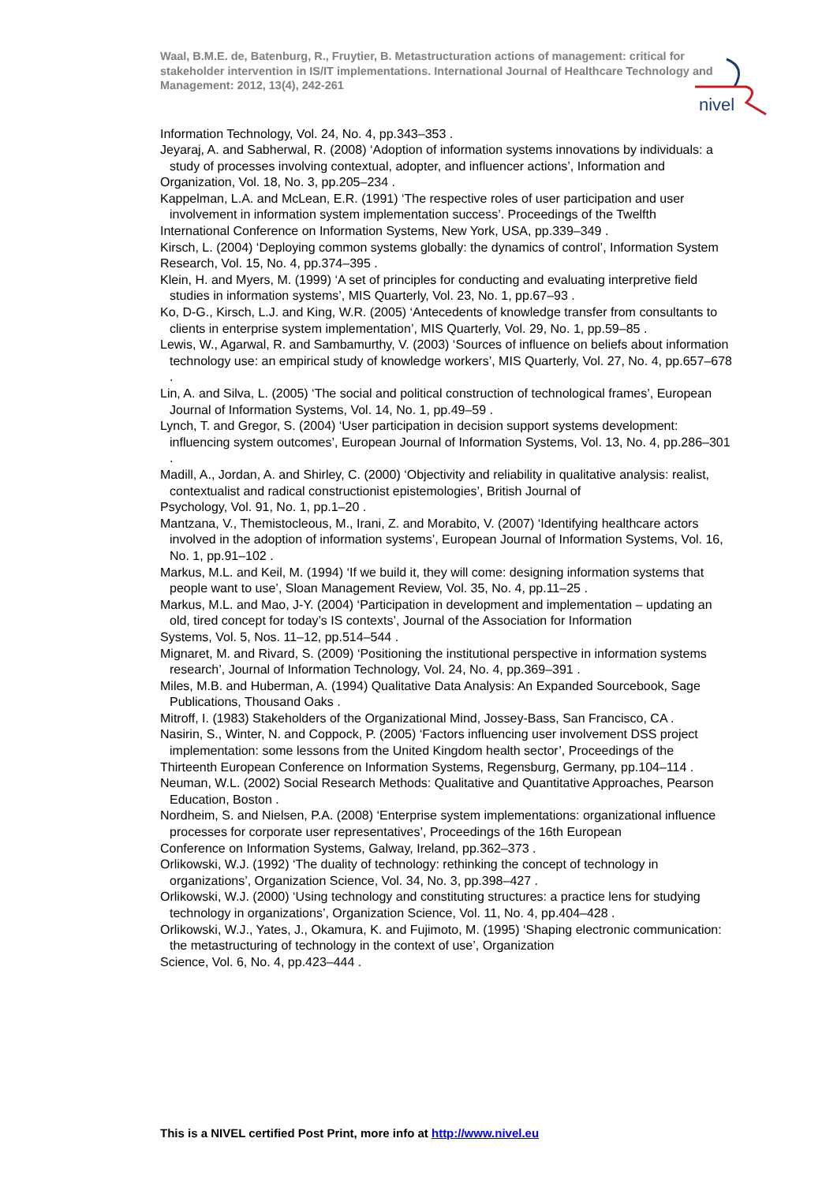Waal, B.M.E. de, Batenburg, R., Fruytier, B. Metastructuration actions of management: critical for stakeholder intervention in IS/IT implementations. International Journal of Healthcare Technology and Management: 2012, 13(4), 242-261
nivel
Information Technology, Vol. 24, No. 4, pp.343–353 .
Jeyaraj, A. and Sabherwal, R. (2008) ‘Adoption of information systems innovations by individuals: a study of processes involving contextual, adopter, and influencer actions’, Information and
Organization, Vol. 18, No. 3, pp.205–234 .
Kappelman, L.A. and McLean, E.R. (1991) ‘The respective roles of user participation and user involvement in information system implementation success’. Proceedings of the Twelfth
International Conference on Information Systems, New York, USA, pp.339–349 .
Kirsch, L. (2004) ‘Deploying common systems globally: the dynamics of control’, Information System Research, Vol. 15, No. 4, pp.374–395 .
Klein, H. and Myers, M. (1999) ‘A set of principles for conducting and evaluating interpretive field studies in information systems’, MIS Quarterly, Vol. 23, No. 1, pp.67–93 .
Ko, D-G., Kirsch, L.J. and King, W.R. (2005) ‘Antecedents of knowledge transfer from consultants to clients in enterprise system implementation’, MIS Quarterly, Vol. 29, No. 1, pp.59–85 .
Lewis, W., Agarwal, R. and Sambamurthy, V. (2003) ‘Sources of influence on beliefs about information technology use: an empirical study of knowledge workers’, MIS Quarterly, Vol. 27, No. 4, pp.657–678 .
Lin, A. and Silva, L. (2005) ‘The social and political construction of technological frames’, European Journal of Information Systems, Vol. 14, No. 1, pp.49–59 .
Lynch, T. and Gregor, S. (2004) ‘User participation in decision support systems development: influencing system outcomes’, European Journal of Information Systems, Vol. 13, No. 4, pp.286–301 .
Madill, A., Jordan, A. and Shirley, C. (2000) ‘Objectivity and reliability in qualitative analysis: realist, contextualist and radical constructionist epistemologies’, British Journal of
Psychology, Vol. 91, No. 1, pp.1–20 .
Mantzana, V., Themistocleous, M., Irani, Z. and Morabito, V. (2007) ‘Identifying healthcare actors involved in the adoption of information systems’, European Journal of Information Systems, Vol. 16, No. 1, pp.91–102 .
Markus, M.L. and Keil, M. (1994) ‘If we build it, they will come: designing information systems that people want to use’, Sloan Management Review, Vol. 35, No. 4, pp.11–25 .
Markus, M.L. and Mao, J-Y. (2004) ‘Participation in development and implementation – updating an old, tired concept for today’s IS contexts’, Journal of the Association for Information
Systems, Vol. 5, Nos. 11–12, pp.514–544 .
Mignaret, M. and Rivard, S. (2009) ‘Positioning the institutional perspective in information systems research’, Journal of Information Technology, Vol. 24, No. 4, pp.369–391 .
Miles, M.B. and Huberman, A. (1994) Qualitative Data Analysis: An Expanded Sourcebook, Sage Publications, Thousand Oaks .
Mitroff, I. (1983) Stakeholders of the Organizational Mind, Jossey-Bass, San Francisco, CA .
Nasirin, S., Winter, N. and Coppock, P. (2005) ‘Factors influencing user involvement DSS project implementation: some lessons from the United Kingdom health sector’, Proceedings of the
Thirteenth European Conference on Information Systems, Regensburg, Germany, pp.104–114 .
Neuman, W.L. (2002) Social Research Methods: Qualitative and Quantitative Approaches, Pearson Education, Boston .
Nordheim, S. and Nielsen, P.A. (2008) ‘Enterprise system implementations: organizational influence processes for corporate user representatives’, Proceedings of the 16th European
Conference on Information Systems, Galway, Ireland, pp.362–373 .
Orlikowski, W.J. (1992) ‘The duality of technology: rethinking the concept of technology in organizations’, Organization Science, Vol. 34, No. 3, pp.398–427 .
Orlikowski, W.J. (2000) ‘Using technology and constituting structures: a practice lens for studying technology in organizations’, Organization Science, Vol. 11, No. 4, pp.404–428 .
Orlikowski, W.J., Yates, J., Okamura, K. and Fujimoto, M. (1995) ‘Shaping electronic communication: the metastructuring of technology in the context of use’, Organization
Science, Vol. 6, No. 4, pp.423–444 .
This is a NIVEL certified Post Print, more info at http://www.nivel.eu